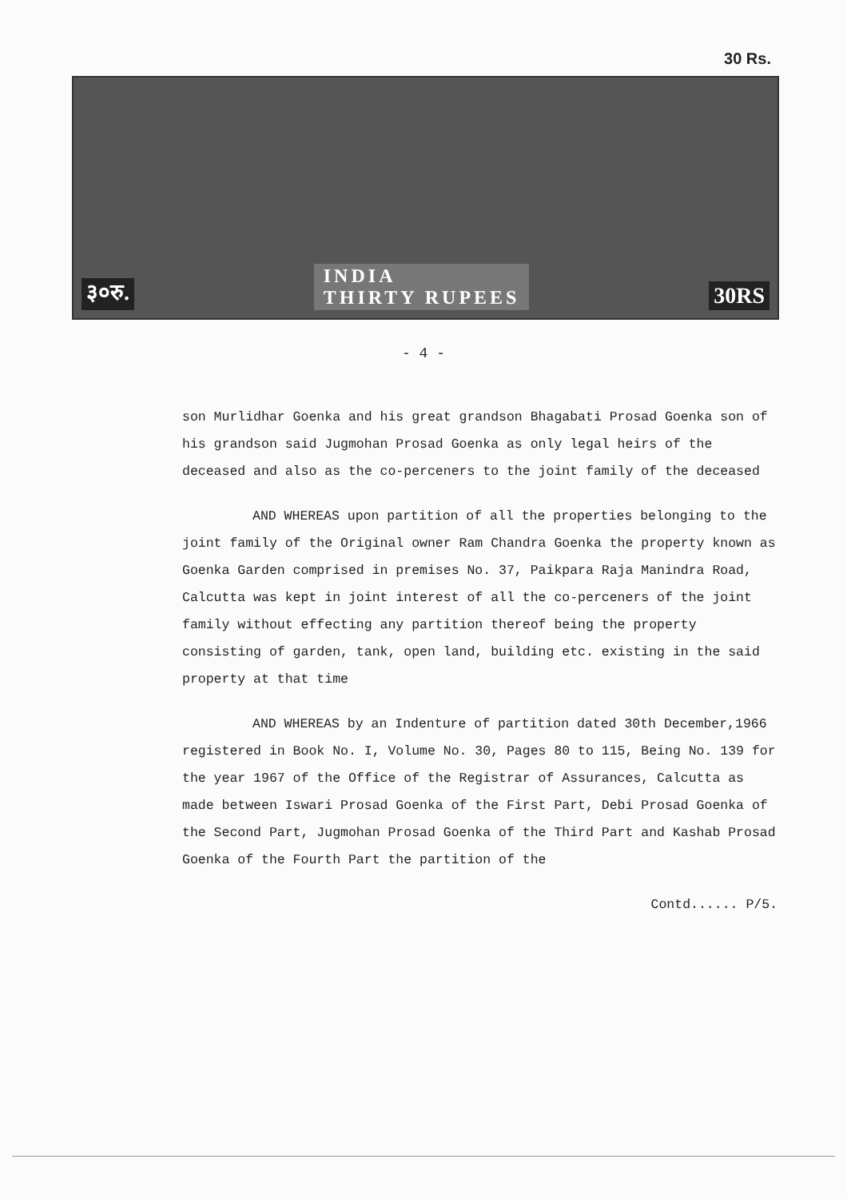30 Rs.
३०रु. INDIA
THIRTY RUPEES 30RS
- 4 -
son Murlidhar Goenka and his great grandson Bhagabati Prosad Goenka son of his grandson said Jugmohan Prosad Goenka as only legal heirs of the deceased and also as the co-perceners to the joint family of the deceased
AND WHEREAS upon partition of all the properties belonging to the joint family of the Original owner Ram Chandra Goenka the property known as Goenka Garden comprised in premises No. 37, Paikpara Raja Manindra Road, Calcutta was kept in joint interest of all the co-perceners of the joint family without effecting any partition thereof being the property consisting of garden, tank, open land, building etc. existing in the said property at that time
AND WHEREAS by an Indenture of partition dated 30th December,1966 registered in Book No. I, Volume No. 30, Pages 80 to 115, Being No. 139 for the year 1967 of the Office of the Registrar of Assurances, Calcutta as made between Iswari Prosad Goenka of the First Part, Debi Prosad Goenka of the Second Part, Jugmohan Prosad Goenka of the Third Part and Kashab Prosad Goenka of the Fourth Part the partition of the
Contd...... P/5.